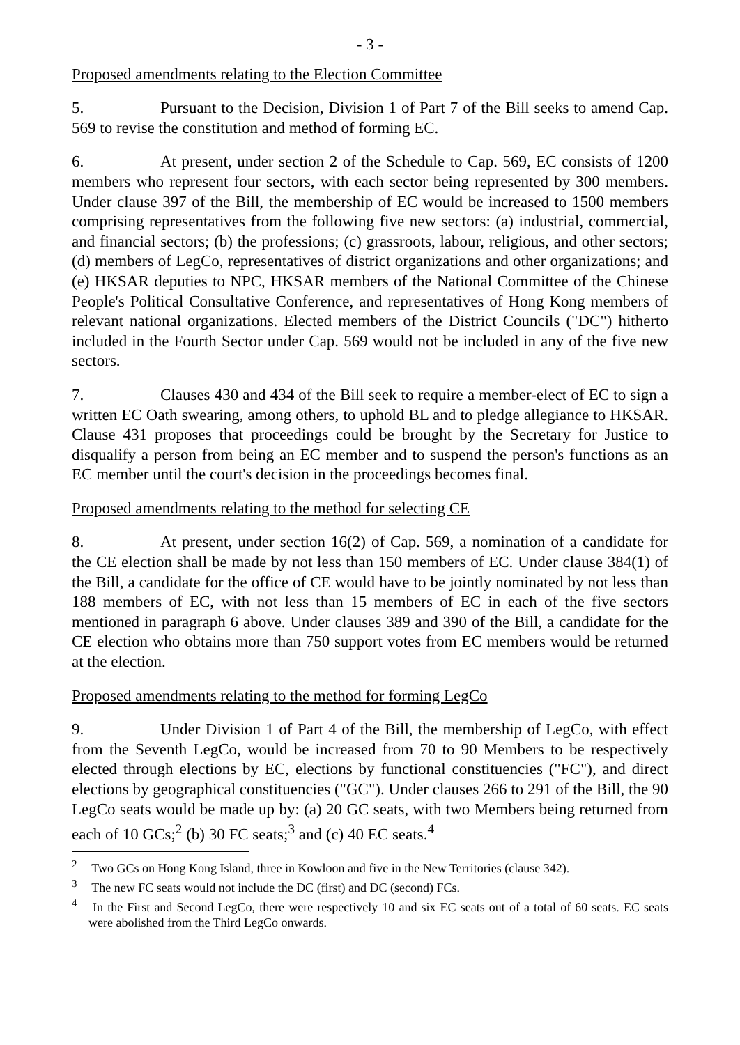- 3 -
Proposed amendments relating to the Election Committee
5. Pursuant to the Decision, Division 1 of Part 7 of the Bill seeks to amend Cap. 569 to revise the constitution and method of forming EC.
6. At present, under section 2 of the Schedule to Cap. 569, EC consists of 1200 members who represent four sectors, with each sector being represented by 300 members. Under clause 397 of the Bill, the membership of EC would be increased to 1500 members comprising representatives from the following five new sectors: (a) industrial, commercial, and financial sectors; (b) the professions; (c) grassroots, labour, religious, and other sectors; (d) members of LegCo, representatives of district organizations and other organizations; and (e) HKSAR deputies to NPC, HKSAR members of the National Committee of the Chinese People's Political Consultative Conference, and representatives of Hong Kong members of relevant national organizations. Elected members of the District Councils ("DC") hitherto included in the Fourth Sector under Cap. 569 would not be included in any of the five new sectors.
7. Clauses 430 and 434 of the Bill seek to require a member-elect of EC to sign a written EC Oath swearing, among others, to uphold BL and to pledge allegiance to HKSAR. Clause 431 proposes that proceedings could be brought by the Secretary for Justice to disqualify a person from being an EC member and to suspend the person's functions as an EC member until the court's decision in the proceedings becomes final.
Proposed amendments relating to the method for selecting CE
8. At present, under section 16(2) of Cap. 569, a nomination of a candidate for the CE election shall be made by not less than 150 members of EC. Under clause 384(1) of the Bill, a candidate for the office of CE would have to be jointly nominated by not less than 188 members of EC, with not less than 15 members of EC in each of the five sectors mentioned in paragraph 6 above. Under clauses 389 and 390 of the Bill, a candidate for the CE election who obtains more than 750 support votes from EC members would be returned at the election.
Proposed amendments relating to the method for forming LegCo
9. Under Division 1 of Part 4 of the Bill, the membership of LegCo, with effect from the Seventh LegCo, would be increased from 70 to 90 Members to be respectively elected through elections by EC, elections by functional constituencies ("FC"), and direct elections by geographical constituencies ("GC"). Under clauses 266 to 291 of the Bill, the 90 LegCo seats would be made up by: (a) 20 GC seats, with two Members being returned from each of 10 GCs;<sup>2</sup> (b) 30 FC seats;<sup>3</sup> and (c) 40 EC seats.<sup>4</sup>
<sup>2</sup> Two GCs on Hong Kong Island, three in Kowloon and five in the New Territories (clause 342).
<sup>3</sup> The new FC seats would not include the DC (first) and DC (second) FCs.
<sup>4</sup> In the First and Second LegCo, there were respectively 10 and six EC seats out of a total of 60 seats. EC seats were abolished from the Third LegCo onwards.